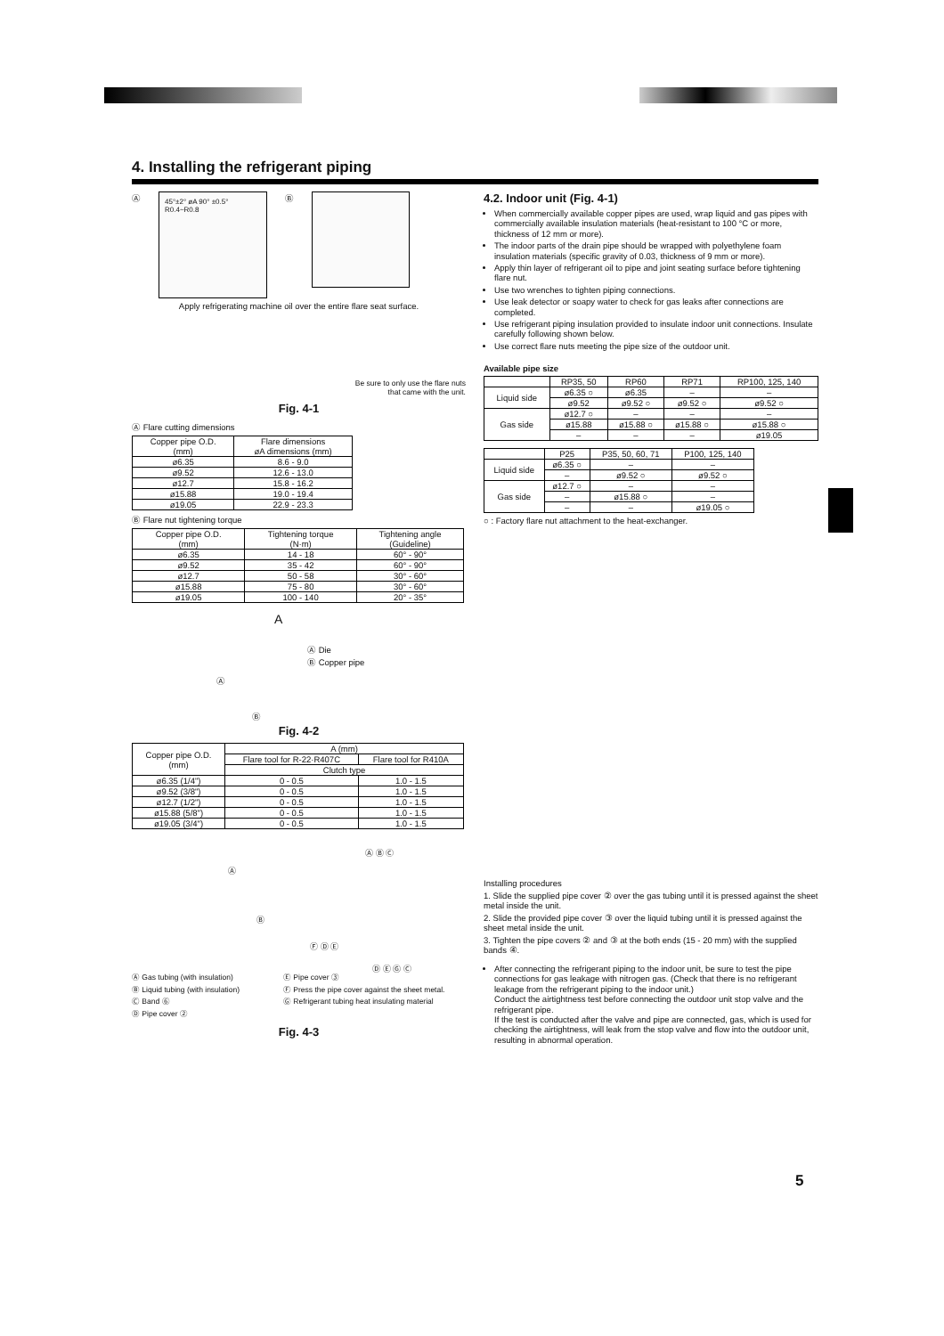4. Installing the refrigerant piping
Ⓐ
45°±2° øA 90° ±0.5° R0.4~R0.8
Ⓑ
Apply refrigerating machine oil over the entire flare seat surface.
Be sure to only use the flare nuts
that came with the unit.
Fig. 4-1
Ⓐ Flare cutting dimensions
| Copper pipe O.D. (mm) | Flare dimensions øA dimensions (mm) |
| --- | --- |
| ø6.35 | 8.6 - 9.0 |
| ø9.52 | 12.6 - 13.0 |
| ø12.7 | 15.8 - 16.2 |
| ø15.88 | 19.0 - 19.4 |
| ø19.05 | 22.9 - 23.3 |
Ⓑ Flare nut tightening torque
| Copper pipe O.D. (mm) | Tightening torque (N·m) | Tightening angle (Guideline) |
| --- | --- | --- |
| ø6.35 | 14 - 18 | 60° - 90° |
| ø9.52 | 35 - 42 | 60° - 90° |
| ø12.7 | 50 - 58 | 30° - 60° |
| ø15.88 | 75 - 80 | 30° - 60° |
| ø19.05 | 100 - 140 | 20° - 35° |
A
Ⓐ
Ⓐ Die
Ⓑ Copper pipe
Ⓑ
Fig. 4-2
| Copper pipe O.D. (mm) | A (mm) | |
| --- | --- | --- |
| | Flare tool for R-22·R407C | Flare tool for R410A |
| | Clutch type | |
| ø6.35 (1/4") | 0 - 0.5 | 1.0 - 1.5 |
| ø9.52 (3/8") | 0 - 0.5 | 1.0 - 1.5 |
| ø12.7 (1/2") | 0 - 0.5 | 1.0 - 1.5 |
| ø15.88 (5/8") | 0 - 0.5 | 1.0 - 1.5 |
| ø19.05 (3/4") | 0 - 0.5 | 1.0 - 1.5 |
Ⓐ
Ⓑ
Ⓐ Ⓑ Ⓒ
Ⓕ Ⓓ Ⓔ
Ⓓ Ⓔ Ⓖ Ⓒ
Ⓐ Gas tubing (with insulation)
Ⓑ Liquid tubing (with insulation)
Ⓒ Band ⑥
Ⓓ Pipe cover ②
Ⓔ Pipe cover ③
Ⓕ Press the pipe cover against the sheet metal.
Ⓖ Refrigerant tubing heat insulating material
Fig. 4-3
4.2. Indoor unit (Fig. 4-1)
When commercially available copper pipes are used, wrap liquid and gas pipes with commercially available insulation materials (heat-resistant to 100 °C or more, thickness of 12 mm or more).
The indoor parts of the drain pipe should be wrapped with polyethylene foam insulation materials (specific gravity of 0.03, thickness of 9 mm or more).
Apply thin layer of refrigerant oil to pipe and joint seating surface before tightening flare nut.
Use two wrenches to tighten piping connections.
Use leak detector or soapy water to check for gas leaks after connections are completed.
Use refrigerant piping insulation provided to insulate indoor unit connections. Insulate carefully following shown below.
Use correct flare nuts meeting the pipe size of the outdoor unit.
Available pipe size
| | RP35, 50 | RP60 | RP71 | RP100, 125, 140 |
| Liquid side | ø6.35 ○ | ø6.35 | – | – |
| | ø9.52 | ø9.52 ○ | ø9.52 ○ | ø9.52 ○ |
| Gas side | ø12.7 ○ | – | – | – |
| | ø15.88 | ø15.88 ○ | ø15.88 ○ | ø15.88 ○ |
| | – | – | – | ø19.05 |
| | P25 | P35, 50, 60, 71 | P100, 125, 140 |
| Liquid side | ø6.35 ○ | – | – |
| | – | ø9.52 ○ | ø9.52 ○ |
| Gas side | ø12.7 ○ | – | – |
| | – | ø15.88 ○ | – |
| | – | – | ø19.05 ○ |
○ : Factory flare nut attachment to the heat-exchanger.
Installing procedures
1. Slide the supplied pipe cover ② over the gas tubing until it is pressed against the sheet metal inside the unit.
2. Slide the provided pipe cover ③ over the liquid tubing until it is pressed against the sheet metal inside the unit.
3. Tighten the pipe covers ② and ③ at the both ends (15 - 20 mm) with the supplied bands ④.
After connecting the refrigerant piping to the indoor unit, be sure to test the pipe connections for gas leakage with nitrogen gas. (Check that there is no refrigerant leakage from the refrigerant piping to the indoor unit.)
Conduct the airtightness test before connecting the outdoor unit stop valve and the refrigerant pipe.
If the test is conducted after the valve and pipe are connected, gas, which is used for checking the airtightness, will leak from the stop valve and flow into the outdoor unit, resulting in abnormal operation.
5